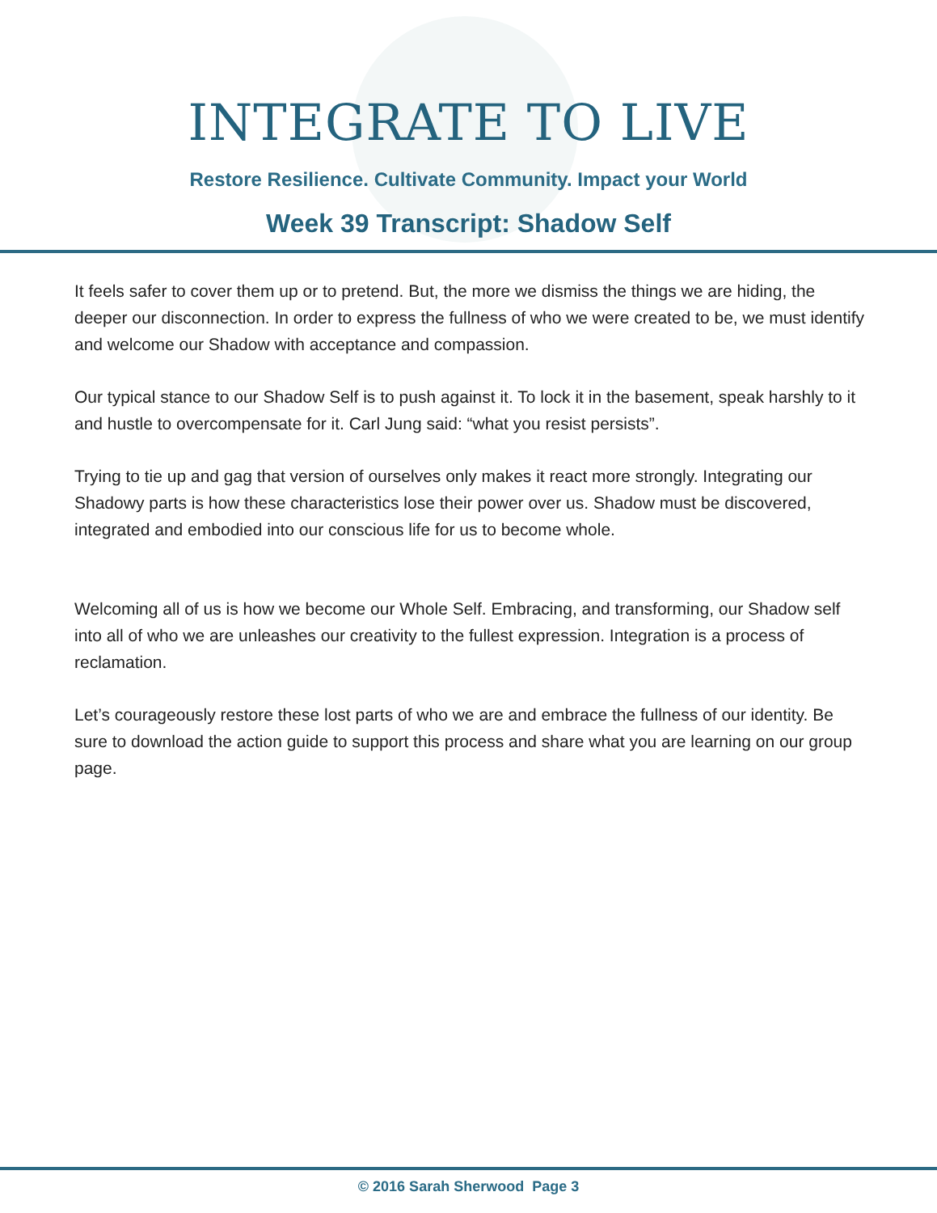INTEGRATE TO LIVE
Restore Resilience. Cultivate Community. Impact your World
Week 39 Transcript: Shadow Self
It feels safer to cover them up or to pretend. But, the more we dismiss the things we are hiding, the deeper our disconnection. In order to express the fullness of who we were created to be, we must identify and welcome our Shadow with acceptance and compassion.
Our typical stance to our Shadow Self is to push against it. To lock it in the basement, speak harshly to it and hustle to overcompensate for it. Carl Jung said: “what you resist persists”.
Trying to tie up and gag that version of ourselves only makes it react more strongly. Integrating our Shadowy parts is how these characteristics lose their power over us. Shadow must be discovered, integrated and embodied into our conscious life for us to become whole.
Welcoming all of us is how we become our Whole Self. Embracing, and transforming, our Shadow self into all of who we are unleashes our creativity to the fullest expression. Integration is a process of reclamation.
Let’s courageously restore these lost parts of who we are and embrace the fullness of our identity. Be sure to download the action guide to support this process and share what you are learning on our group page.
© 2016 Sarah Sherwood Page 3